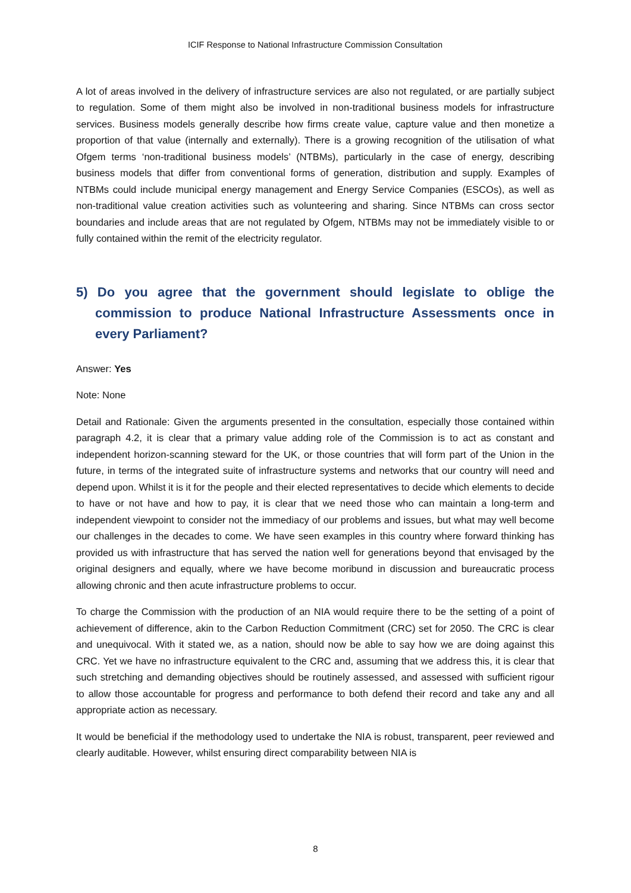ICIF Response to National Infrastructure Commission Consultation
A lot of areas involved in the delivery of infrastructure services are also not regulated, or are partially subject to regulation. Some of them might also be involved in non-traditional business models for infrastructure services. Business models generally describe how firms create value, capture value and then monetize a proportion of that value (internally and externally). There is a growing recognition of the utilisation of what Ofgem terms ‘non-traditional business models’ (NTBMs), particularly in the case of energy, describing business models that differ from conventional forms of generation, distribution and supply. Examples of NTBMs could include municipal energy management and Energy Service Companies (ESCOs), as well as non-traditional value creation activities such as volunteering and sharing. Since NTBMs can cross sector boundaries and include areas that are not regulated by Ofgem, NTBMs may not be immediately visible to or fully contained within the remit of the electricity regulator.
5) Do you agree that the government should legislate to oblige the commission to produce National Infrastructure Assessments once in every Parliament?
Answer: Yes
Note: None
Detail and Rationale: Given the arguments presented in the consultation, especially those contained within paragraph 4.2, it is clear that a primary value adding role of the Commission is to act as constant and independent horizon-scanning steward for the UK, or those countries that will form part of the Union in the future, in terms of the integrated suite of infrastructure systems and networks that our country will need and depend upon. Whilst it is it for the people and their elected representatives to decide which elements to decide to have or not have and how to pay, it is clear that we need those who can maintain a long-term and independent viewpoint to consider not the immediacy of our problems and issues, but what may well become our challenges in the decades to come. We have seen examples in this country where forward thinking has provided us with infrastructure that has served the nation well for generations beyond that envisaged by the original designers and equally, where we have become moribund in discussion and bureaucratic process allowing chronic and then acute infrastructure problems to occur.
To charge the Commission with the production of an NIA would require there to be the setting of a point of achievement of difference, akin to the Carbon Reduction Commitment (CRC) set for 2050. The CRC is clear and unequivocal. With it stated we, as a nation, should now be able to say how we are doing against this CRC. Yet we have no infrastructure equivalent to the CRC and, assuming that we address this, it is clear that such stretching and demanding objectives should be routinely assessed, and assessed with sufficient rigour to allow those accountable for progress and performance to both defend their record and take any and all appropriate action as necessary.
It would be beneficial if the methodology used to undertake the NIA is robust, transparent, peer reviewed and clearly auditable. However, whilst ensuring direct comparability between NIA is
8